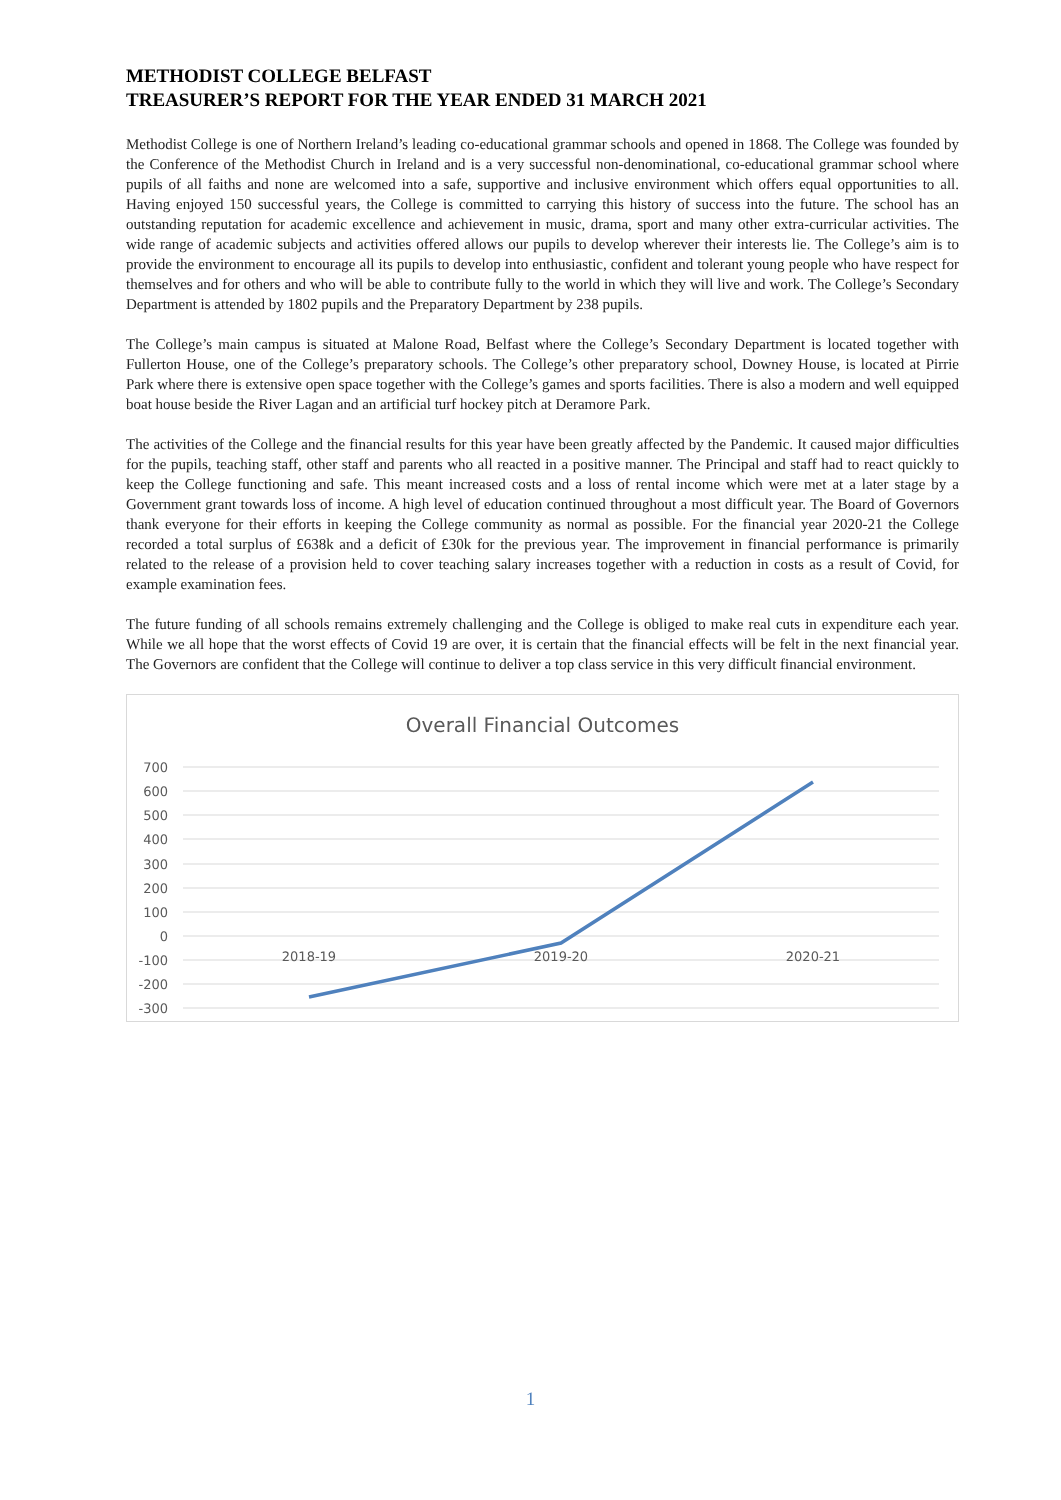METHODIST COLLEGE BELFAST
TREASURER’S REPORT FOR THE YEAR ENDED 31 MARCH 2021
Methodist College is one of Northern Ireland’s leading co-educational grammar schools and opened in 1868. The College was founded by the Conference of the Methodist Church in Ireland and is a very successful non-denominational, co-educational grammar school where pupils of all faiths and none are welcomed into a safe, supportive and inclusive environment which offers equal opportunities to all. Having enjoyed 150 successful years, the College is committed to carrying this history of success into the future. The school has an outstanding reputation for academic excellence and achievement in music, drama, sport and many other extra-curricular activities. The wide range of academic subjects and activities offered allows our pupils to develop wherever their interests lie. The College’s aim is to provide the environment to encourage all its pupils to develop into enthusiastic, confident and tolerant young people who have respect for themselves and for others and who will be able to contribute fully to the world in which they will live and work. The College’s Secondary Department is attended by 1802 pupils and the Preparatory Department by 238 pupils.
The College’s main campus is situated at Malone Road, Belfast where the College’s Secondary Department is located together with Fullerton House, one of the College’s preparatory schools. The College’s other preparatory school, Downey House, is located at Pirrie Park where there is extensive open space together with the College’s games and sports facilities. There is also a modern and well equipped boat house beside the River Lagan and an artificial turf hockey pitch at Deramore Park.
The activities of the College and the financial results for this year have been greatly affected by the Pandemic. It caused major difficulties for the pupils, teaching staff, other staff and parents who all reacted in a positive manner. The Principal and staff had to react quickly to keep the College functioning and safe. This meant increased costs and a loss of rental income which were met at a later stage by a Government grant towards loss of income. A high level of education continued throughout a most difficult year. The Board of Governors thank everyone for their efforts in keeping the College community as normal as possible. For the financial year 2020-21 the College recorded a total surplus of £638k and a deficit of £30k for the previous year. The improvement in financial performance is primarily related to the release of a provision held to cover teaching salary increases together with a reduction in costs as a result of Covid, for example examination fees.
The future funding of all schools remains extremely challenging and the College is obliged to make real cuts in expenditure each year. While we all hope that the worst effects of Covid 19 are over, it is certain that the financial effects will be felt in the next financial year. The Governors are confident that the College will continue to deliver a top class service in this very difficult financial environment.
Overall Financial Outcomes
700
600
500
400
300
200
100
0
-100
-200
-300
2018-19
2019-20
2020-21
1